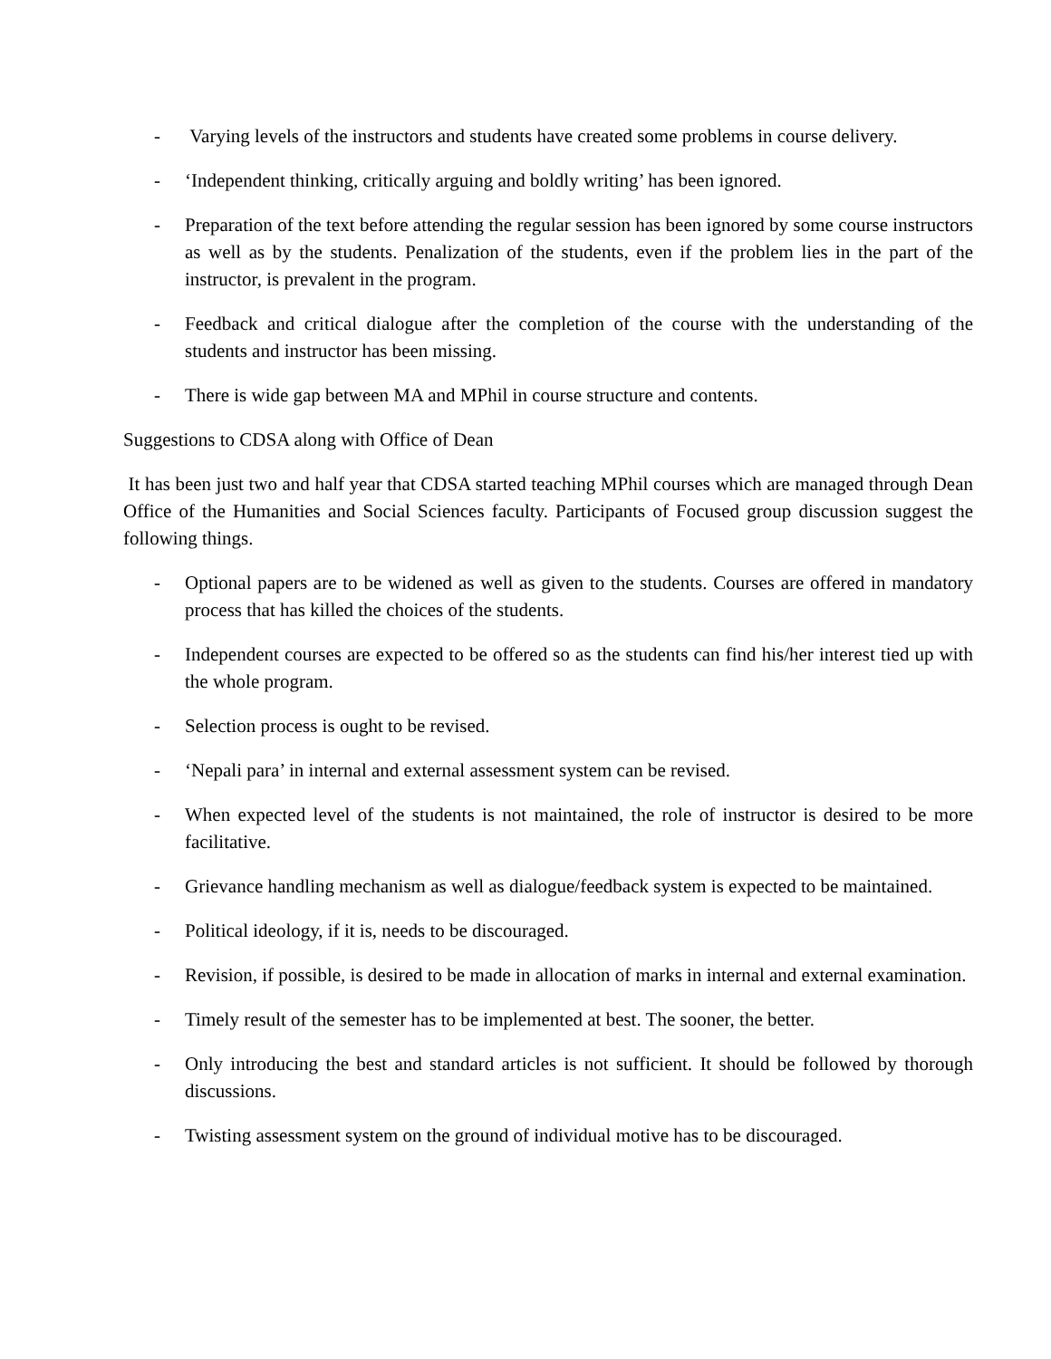- Varying levels of the instructors and students have created some problems in course delivery.
- ‘Independent thinking, critically arguing and boldly writing’ has been ignored.
- Preparation of the text before attending the regular session has been ignored by some course instructors as well as by the students. Penalization of the students, even if the problem lies in the part of the instructor, is prevalent in the program.
- Feedback and critical dialogue after the completion of the course with the understanding of the students and instructor has been missing.
- There is wide gap between MA and MPhil in course structure and contents.
Suggestions to CDSA along with Office of Dean
It has been just two and half year that CDSA started teaching MPhil courses which are managed through Dean Office of the Humanities and Social Sciences faculty. Participants of Focused group discussion suggest the following things.
- Optional papers are to be widened as well as given to the students. Courses are offered in mandatory process that has killed the choices of the students.
- Independent courses are expected to be offered so as the students can find his/her interest tied up with the whole program.
- Selection process is ought to be revised.
- ‘Nepali para’ in internal and external assessment system can be revised.
- When expected level of the students is not maintained, the role of instructor is desired to be more facilitative.
- Grievance handling mechanism as well as dialogue/feedback system is expected to be maintained.
- Political ideology, if it is, needs to be discouraged.
- Revision, if possible, is desired to be made in allocation of marks in internal and external examination.
- Timely result of the semester has to be implemented at best. The sooner, the better.
- Only introducing the best and standard articles is not sufficient. It should be followed by thorough discussions.
- Twisting assessment system on the ground of individual motive has to be discouraged.